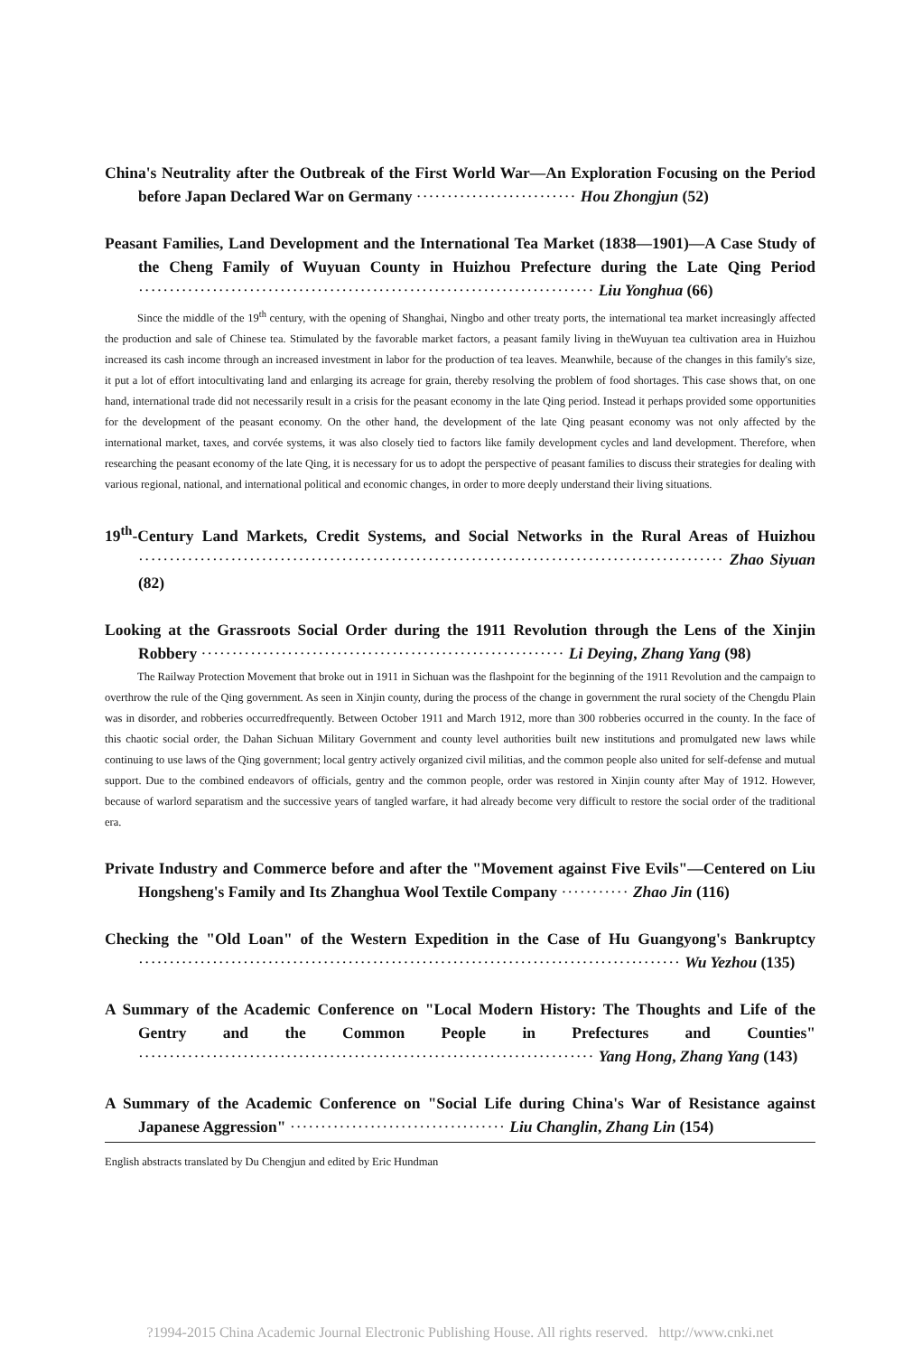China's Neutrality after the Outbreak of the First World War—An Exploration Focusing on the Period before Japan Declared War on Germany ·························· Hou Zhongjun (52)
Peasant Families, Land Development and the International Tea Market (1838—1901)—A Case Study of the Cheng Family of Wuyuan County in Huizhou Prefecture during the Late Qing Period ·········································································· Liu Yonghua (66)
Since the middle of the 19<sup>th</sup> century, with the opening of Shanghai, Ningbo and other treaty ports, the international tea market increasingly affected the production and sale of Chinese tea. Stimulated by the favorable market factors, a peasant family living in theWuyuan tea cultivation area in Huizhou increased its cash income through an increased investment in labor for the production of tea leaves. Meanwhile, because of the changes in this family's size, it put a lot of effort intocultivating land and enlarging its acreage for grain, thereby resolving the problem of food shortages. This case shows that, on one hand, international trade did not necessarily result in a crisis for the peasant economy in the late Qing period. Instead it perhaps provided some opportunities for the development of the peasant economy. On the other hand, the development of the late Qing peasant economy was not only affected by the international market, taxes, and corvée systems, it was also closely tied to factors like family development cycles and land development. Therefore, when researching the peasant economy of the late Qing, it is necessary for us to adopt the perspective of peasant families to discuss their strategies for dealing with various regional, national, and international political and economic changes, in order to more deeply understand their living situations.
19<sup>th</sup>-Century Land Markets, Credit Systems, and Social Networks in the Rural Areas of Huizhou ······························································································· Zhao Siyuan (82)
Looking at the Grassroots Social Order during the 1911 Revolution through the Lens of the Xinjin Robbery ··························································· Li Deying, Zhang Yang (98)
The Railway Protection Movement that broke out in 1911 in Sichuan was the flashpoint for the beginning of the 1911 Revolution and the campaign to overthrow the rule of the Qing government. As seen in Xinjin county, during the process of the change in government the rural society of the Chengdu Plain was in disorder, and robberies occurredfrequently. Between October 1911 and March 1912, more than 300 robberies occurred in the county. In the face of this chaotic social order, the Dahan Sichuan Military Government and county level authorities built new institutions and promulgated new laws while continuing to use laws of the Qing government; local gentry actively organized civil militias, and the common people also united for self-defense and mutual support. Due to the combined endeavors of officials, gentry and the common people, order was restored in Xinjin county after May of 1912. However, because of warlord separatism and the successive years of tangled warfare, it had already become very difficult to restore the social order of the traditional era.
Private Industry and Commerce before and after the "Movement against Five Evils"—Centered on Liu Hongsheng's Family and Its Zhanghua Wool Textile Company ··········· Zhao Jin (116)
Checking the "Old Loan" of the Western Expedition in the Case of Hu Guangyong's Bankruptcy ························································································ Wu Yezhou (135)
A Summary of the Academic Conference on "Local Modern History: The Thoughts and Life of the Gentry and the Common People in Prefectures and Counties" ·········································································· Yang Hong, Zhang Yang (143)
A Summary of the Academic Conference on "Social Life during China's War of Resistance against Japanese Aggression" ··································· Liu Changlin, Zhang Lin (154)
English abstracts translated by Du Chengjun and edited by Eric Hundman
?1994-2015 China Academic Journal Electronic Publishing House. All rights reserved. http://www.cnki.net